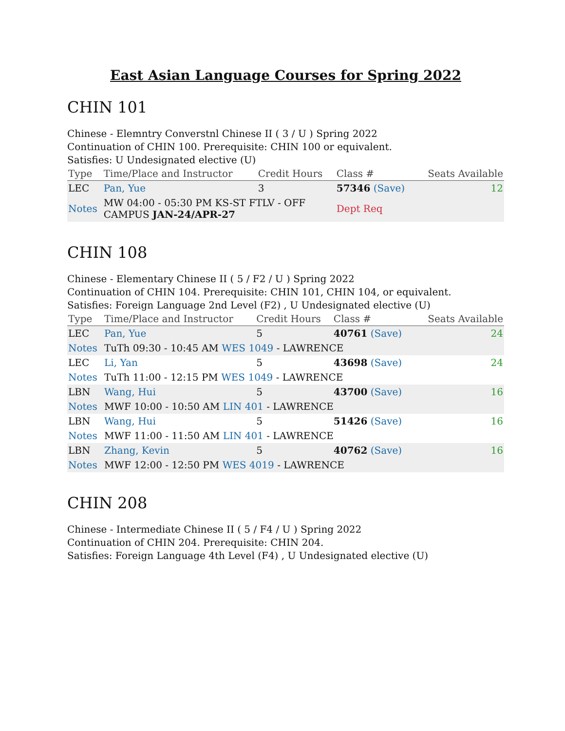East Asian Language Courses for Spring 2022
CHIN 101
Chinese - Elemntry Converstnl Chinese II ( 3 / U ) Spring 2022
Continuation of CHIN 100. Prerequisite: CHIN 100 or equivalent.
Satisfies: U Undesignated elective (U)
| Type | Time/Place and Instructor | Credit Hours | Class # | Seats Available |
| --- | --- | --- | --- | --- |
| LEC | Pan, Yue | 3 | 57346 (Save) | 12 |
| Notes | MW 04:00 - 05:30 PM KS-ST FTLV - OFF CAMPUS JAN-24/APR-27 | | Dept Req | |
CHIN 108
Chinese - Elementary Chinese II ( 5 / F2 / U ) Spring 2022
Continuation of CHIN 104. Prerequisite: CHIN 101, CHIN 104, or equivalent.
Satisfies: Foreign Language 2nd Level (F2) , U Undesignated elective (U)
| Type | Time/Place and Instructor | Credit Hours | Class # | Seats Available |
| --- | --- | --- | --- | --- |
| LEC | Pan, Yue | 5 | 40761 (Save) | 24 |
| Notes | TuTh 09:30 - 10:45 AM WES 1049 - LAWRENCE | | | |
| LEC | Li, Yan | 5 | 43698 (Save) | 24 |
| Notes | TuTh 11:00 - 12:15 PM WES 1049 - LAWRENCE | | | |
| LBN | Wang, Hui | 5 | 43700 (Save) | 16 |
| Notes | MWF 10:00 - 10:50 AM LIN 401 - LAWRENCE | | | |
| LBN | Wang, Hui | 5 | 51426 (Save) | 16 |
| Notes | MWF 11:00 - 11:50 AM LIN 401 - LAWRENCE | | | |
| LBN | Zhang, Kevin | 5 | 40762 (Save) | 16 |
| Notes | MWF 12:00 - 12:50 PM WES 4019 - LAWRENCE | | | |
CHIN 208
Chinese - Intermediate Chinese II ( 5 / F4 / U ) Spring 2022
Continuation of CHIN 204. Prerequisite: CHIN 204.
Satisfies: Foreign Language 4th Level (F4) , U Undesignated elective (U)